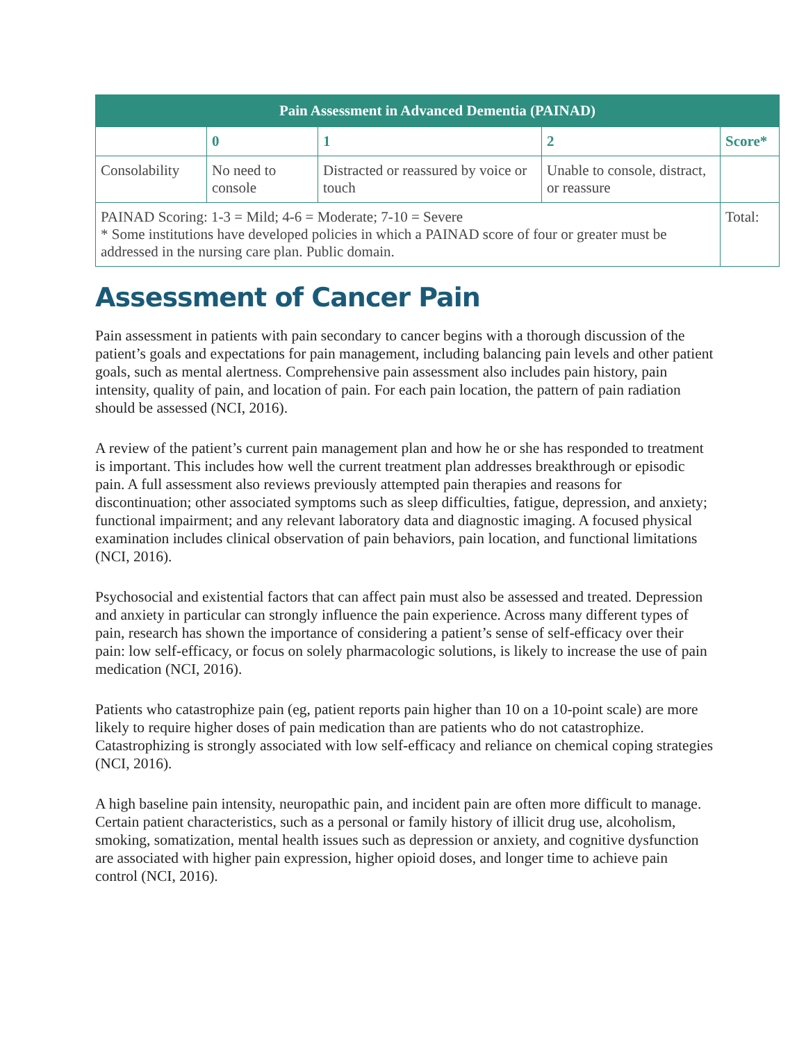| Pain Assessment in Advanced Dementia (PAINAD) | | | | |
| --- | --- | --- | --- | --- |
| | 0 | 1 | 2 | Score* |
| Consolability | No need to console | Distracted or reassured by voice or touch | Unable to console, distract, or reassure | |
| PAINAD Scoring: 1-3 = Mild; 4-6 = Moderate; 7-10 = Severe * Some institutions have developed policies in which a PAINAD score of four or greater must be addressed in the nursing care plan. Public domain. | | | | Total: |
Assessment of Cancer Pain
Pain assessment in patients with pain secondary to cancer begins with a thorough discussion of the patient’s goals and expectations for pain management, including balancing pain levels and other patient goals, such as mental alertness. Comprehensive pain assessment also includes pain history, pain intensity, quality of pain, and location of pain. For each pain location, the pattern of pain radiation should be assessed (NCI, 2016).
A review of the patient’s current pain management plan and how he or she has responded to treatment is important. This includes how well the current treatment plan addresses breakthrough or episodic pain. A full assessment also reviews previously attempted pain therapies and reasons for discontinuation; other associated symptoms such as sleep difficulties, fatigue, depression, and anxiety; functional impairment; and any relevant laboratory data and diagnostic imaging. A focused physical examination includes clinical observation of pain behaviors, pain location, and functional limitations (NCI, 2016).
Psychosocial and existential factors that can affect pain must also be assessed and treated. Depression and anxiety in particular can strongly influence the pain experience. Across many different types of pain, research has shown the importance of considering a patient’s sense of self-efficacy over their pain: low self-efficacy, or focus on solely pharmacologic solutions, is likely to increase the use of pain medication (NCI, 2016).
Patients who catastrophize pain (eg, patient reports pain higher than 10 on a 10-point scale) are more likely to require higher doses of pain medication than are patients who do not catastrophize. Catastrophizing is strongly associated with low self-efficacy and reliance on chemical coping strategies (NCI, 2016).
A high baseline pain intensity, neuropathic pain, and incident pain are often more difficult to manage. Certain patient characteristics, such as a personal or family history of illicit drug use, alcoholism, smoking, somatization, mental health issues such as depression or anxiety, and cognitive dysfunction are associated with higher pain expression, higher opioid doses, and longer time to achieve pain control (NCI, 2016).